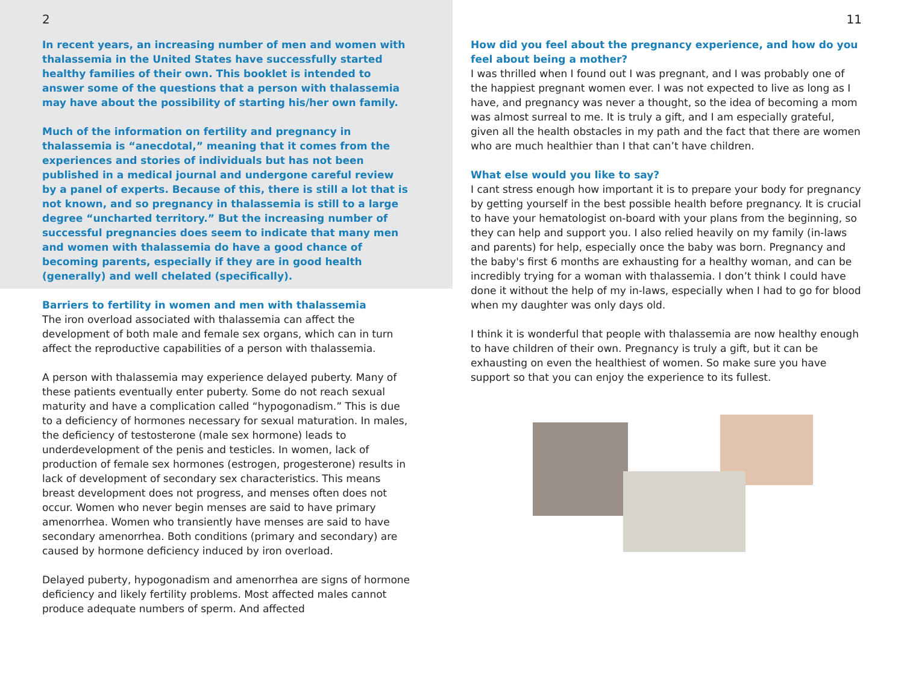2
In recent years, an increasing number of men and women with thalassemia in the United States have successfully started healthy families of their own. This booklet is intended to answer some of the questions that a person with thalassemia may have about the possibility of starting his/her own family.
Much of the information on fertility and pregnancy in thalassemia is “anecdotal,” meaning that it comes from the experiences and stories of individuals but has not been published in a medical journal and undergone careful review by a panel of experts. Because of this, there is still a lot that is not known, and so pregnancy in thalassemia is still to a large degree “uncharted territory.” But the increasing number of successful pregnancies does seem to indicate that many men and women with thalassemia do have a good chance of becoming parents, especially if they are in good health (generally) and well chelated (specifically).
Barriers to fertility in women and men with thalassemia
The iron overload associated with thalassemia can affect the development of both male and female sex organs, which can in turn affect the reproductive capabilities of a person with thalassemia.
A person with thalassemia may experience delayed puberty. Many of these patients eventually enter puberty. Some do not reach sexual maturity and have a complication called “hypogonadism.” This is due to a deficiency of hormones necessary for sexual maturation. In males, the deficiency of testosterone (male sex hormone) leads to underdevelopment of the penis and testicles. In women, lack of production of female sex hormones (estrogen, progesterone) results in lack of development of secondary sex characteristics. This means breast development does not progress, and menses often does not occur. Women who never begin menses are said to have primary amenorrhea. Women who transiently have menses are said to have secondary amenorrhea. Both conditions (primary and secondary) are caused by hormone deficiency induced by iron overload.
Delayed puberty, hypogonadism and amenorrhea are signs of hormone deficiency and likely fertility problems. Most affected males cannot produce adequate numbers of sperm. And affected
11
How did you feel about the pregnancy experience, and how do you feel about being a mother?
I was thrilled when I found out I was pregnant, and I was probably one of the happiest pregnant women ever. I was not expected to live as long as I have, and pregnancy was never a thought, so the idea of becoming a mom was almost surreal to me. It is truly a gift, and I am especially grateful, given all the health obstacles in my path and the fact that there are women who are much healthier than I that can’t have children.
What else would you like to say?
I cant stress enough how important it is to prepare your body for pregnancy by getting yourself in the best possible health before pregnancy. It is crucial to have your hematologist on-board with your plans from the beginning, so they can help and support you. I also relied heavily on my family (in-laws and parents) for help, especially once the baby was born. Pregnancy and the baby's first 6 months are exhausting for a healthy woman, and can be incredibly trying for a woman with thalassemia. I don’t think I could have done it without the help of my in-laws, especially when I had to go for blood when my daughter was only days old.
I think it is wonderful that people with thalassemia are now healthy enough to have children of their own. Pregnancy is truly a gift, but it can be exhausting on even the healthiest of women. So make sure you have support so that you can enjoy the experience to its fullest.